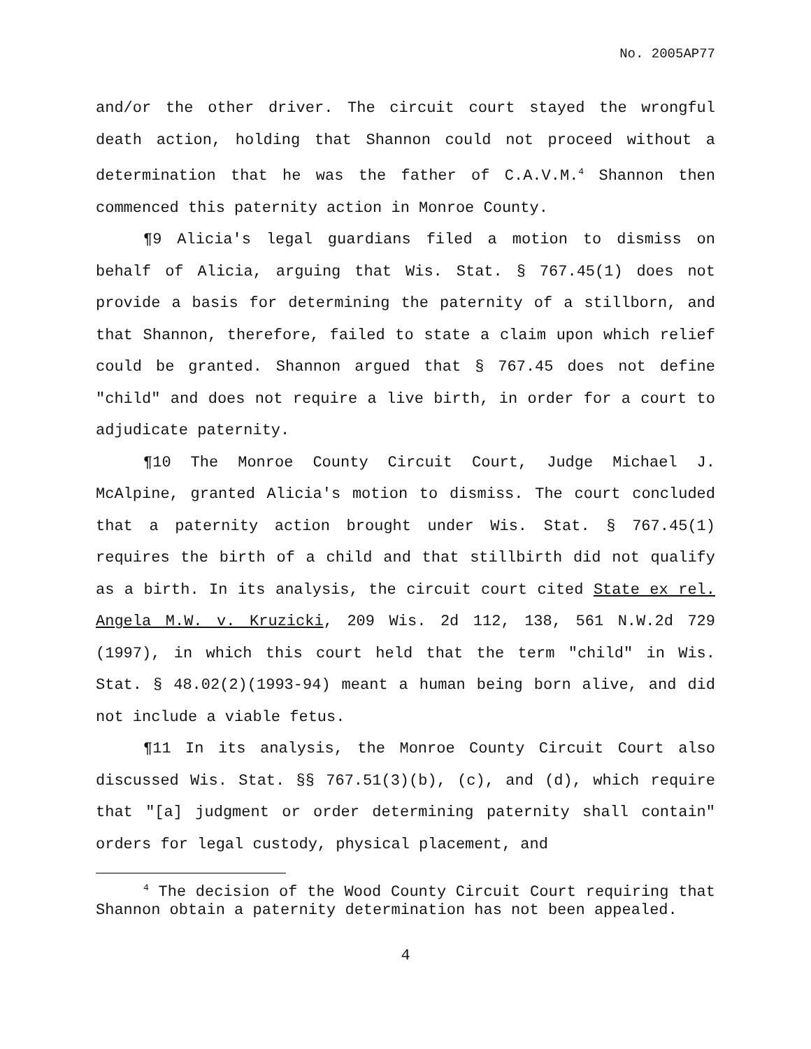No. 2005AP77
and/or the other driver. The circuit court stayed the wrongful death action, holding that Shannon could not proceed without a determination that he was the father of C.A.V.M.<sup>4</sup> Shannon then commenced this paternity action in Monroe County.
¶9 Alicia's legal guardians filed a motion to dismiss on behalf of Alicia, arguing that Wis. Stat. § 767.45(1) does not provide a basis for determining the paternity of a stillborn, and that Shannon, therefore, failed to state a claim upon which relief could be granted. Shannon argued that § 767.45 does not define "child" and does not require a live birth, in order for a court to adjudicate paternity.
¶10 The Monroe County Circuit Court, Judge Michael J. McAlpine, granted Alicia's motion to dismiss. The court concluded that a paternity action brought under Wis. Stat. § 767.45(1) requires the birth of a child and that stillbirth did not qualify as a birth. In its analysis, the circuit court cited State ex rel. Angela M.W. v. Kruzicki, 209 Wis. 2d 112, 138, 561 N.W.2d 729 (1997), in which this court held that the term "child" in Wis. Stat. § 48.02(2)(1993-94) meant a human being born alive, and did not include a viable fetus.
¶11 In its analysis, the Monroe County Circuit Court also discussed Wis. Stat. §§ 767.51(3)(b), (c), and (d), which require that "[a] judgment or order determining paternity shall contain" orders for legal custody, physical placement, and
<sup>4</sup> The decision of the Wood County Circuit Court requiring that Shannon obtain a paternity determination has not been appealed.
4